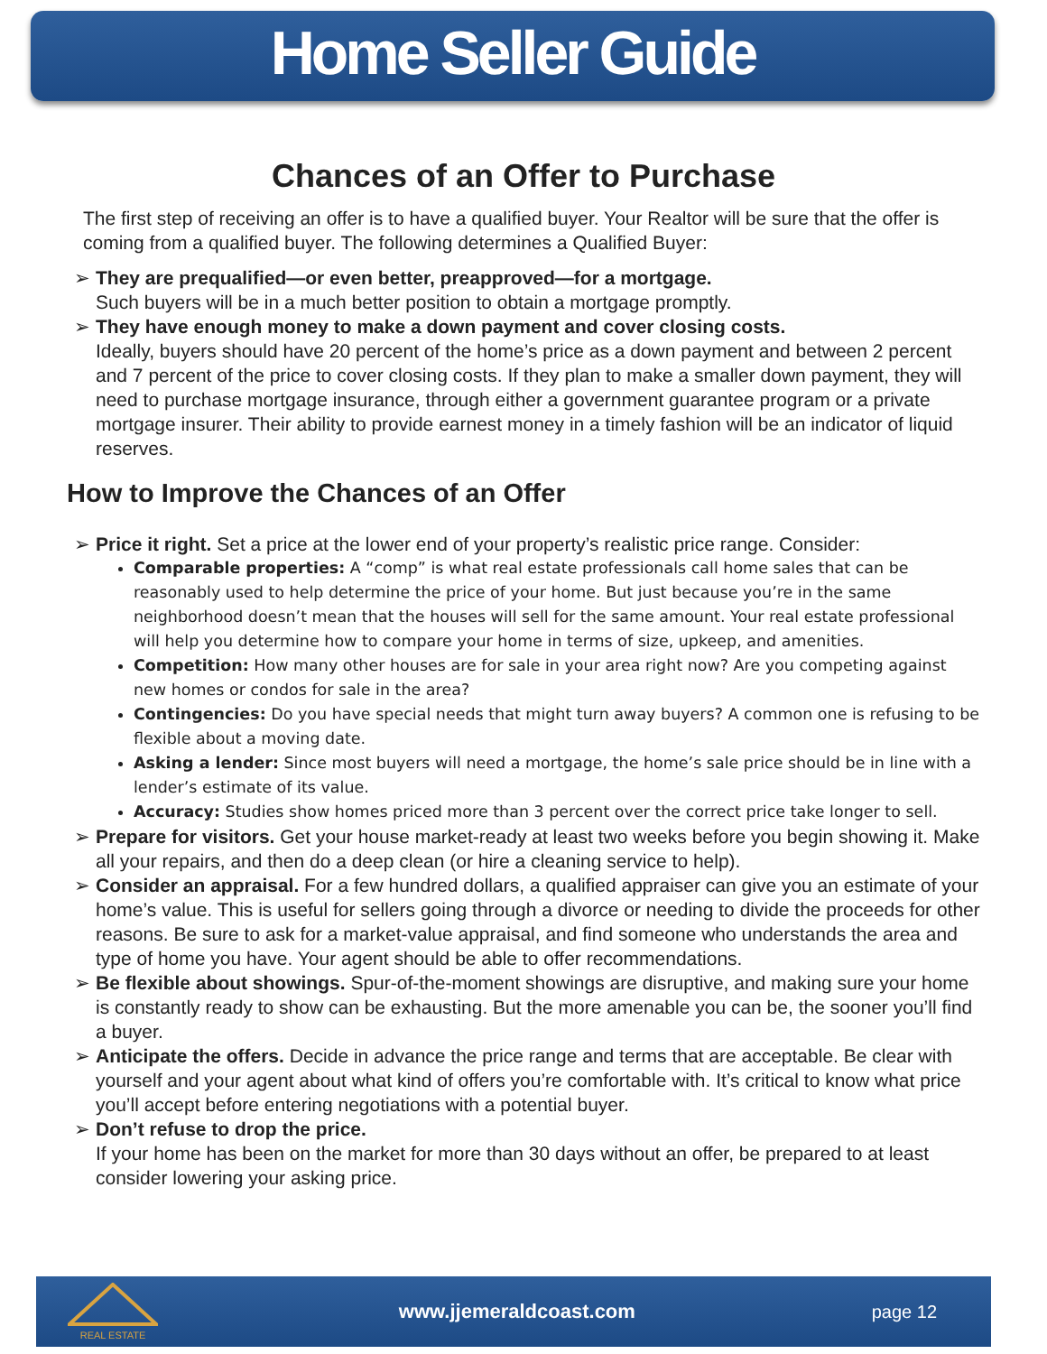Home Seller Guide
Chances of an Offer to Purchase
The first step of receiving an offer is to have a qualified buyer. Your Realtor will be sure that the offer is coming from a qualified buyer. The following determines a Qualified Buyer:
➢ They are prequalified—or even better, preapproved—for a mortgage.
Such buyers will be in a much better position to obtain a mortgage promptly.
➢ They have enough money to make a down payment and cover closing costs.
Ideally, buyers should have 20 percent of the home’s price as a down payment and between 2 percent and 7 percent of the price to cover closing costs. If they plan to make a smaller down payment, they will need to purchase mortgage insurance, through either a government guarantee program or a private mortgage insurer. Their ability to provide earnest money in a timely fashion will be an indicator of liquid reserves.
How to Improve the Chances of an Offer
➢ Price it right. Set a price at the lower end of your property’s realistic price range. Consider:
Comparable properties: A “comp” is what real estate professionals call home sales that can be reasonably used to help determine the price of your home. But just because you’re in the same neighborhood doesn’t mean that the houses will sell for the same amount. Your real estate professional will help you determine how to compare your home in terms of size, upkeep, and amenities.
Competition: How many other houses are for sale in your area right now? Are you competing against new homes or condos for sale in the area?
Contingencies: Do you have special needs that might turn away buyers? A common one is refusing to be flexible about a moving date.
Asking a lender: Since most buyers will need a mortgage, the home’s sale price should be in line with a lender’s estimate of its value.
Accuracy: Studies show homes priced more than 3 percent over the correct price take longer to sell.
➢ Prepare for visitors. Get your house market-ready at least two weeks before you begin showing it. Make all your repairs, and then do a deep clean (or hire a cleaning service to help).
➢ Consider an appraisal. For a few hundred dollars, a qualified appraiser can give you an estimate of your home’s value. This is useful for sellers going through a divorce or needing to divide the proceeds for other reasons. Be sure to ask for a market-value appraisal, and find someone who understands the area and type of home you have. Your agent should be able to offer recommendations.
➢ Be flexible about showings. Spur-of-the-moment showings are disruptive, and making sure your home is constantly ready to show can be exhausting. But the more amenable you can be, the sooner you’ll find a buyer.
➢ Anticipate the offers. Decide in advance the price range and terms that are acceptable. Be clear with yourself and your agent about what kind of offers you’re comfortable with. It’s critical to know what price you’ll accept before entering negotiations with a potential buyer.
➢ Don’t refuse to drop the price.
If your home has been on the market for more than 30 days without an offer, be prepared to at least consider lowering your asking price.
REAL ESTATE
www.jjemeraldcoast.com page 12